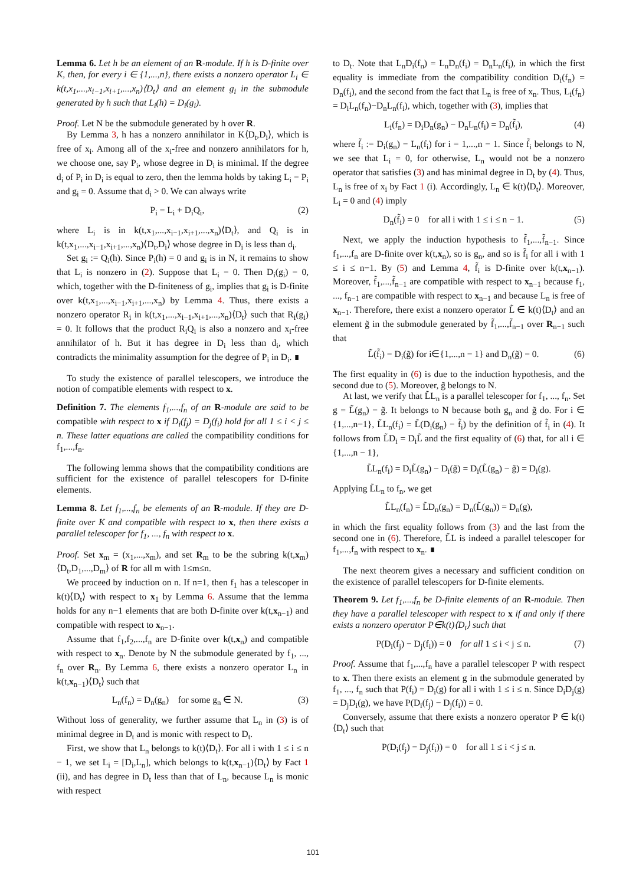Lemma 6. Let h be an element of an R-module. If h is D-finite over K, then, for every i ∈ {1,...,n}, there exists a nonzero operator L<sub>i</sub> ∈ k(t,x<sub>1</sub>,...,x<sub>i−1</sub>,x<sub>i+1</sub>,...,x<sub>n</sub>)⟨D<sub>t</sub>⟩ and an element g<sub>i</sub> in the submodule generated by h such that L<sub>i</sub>(h) = D<sub>i</sub>(g<sub>i</sub>).
Proof. Let N be the submodule generated by h over R.
By Lemma 3, h has a nonzero annihilator in K⟨D<sub>t</sub>,D<sub>i</sub>⟩, which is free of x<sub>i</sub>. Among all of the x<sub>i</sub>-free and nonzero annihilators for h, we choose one, say P<sub>i</sub>, whose degree in D<sub>i</sub> is minimal. If the degree d<sub>i</sub> of P<sub>i</sub> in D<sub>i</sub> is equal to zero, then the lemma holds by taking L<sub>i</sub> = P<sub>i</sub> and g<sub>i</sub> = 0. Assume that d<sub>i</sub> > 0. We can always write
P<sub>i</sub> = L<sub>i</sub> + D<sub>i</sub>Q<sub>i</sub>, (2)
where L<sub>i</sub> is in k(t,x<sub>1</sub>,...,x<sub>i−1</sub>,x<sub>i+1</sub>,...,x<sub>n</sub>)⟨D<sub>t</sub>⟩, and Q<sub>i</sub> is in k(t,x<sub>1</sub>,...,x<sub>i−1</sub>,x<sub>i+1</sub>,...,x<sub>n</sub>)⟨D<sub>t</sub>,D<sub>i</sub>⟩ whose degree in D<sub>i</sub> is less than d<sub>i</sub>.
Set g<sub>i</sub> := Q<sub>i</sub>(h). Since P<sub>i</sub>(h) = 0 and g<sub>i</sub> is in N, it remains to show that L<sub>i</sub> is nonzero in (2). Suppose that L<sub>i</sub> = 0. Then D<sub>i</sub>(g<sub>i</sub>) = 0, which, together with the D-finiteness of g<sub>i</sub>, implies that g<sub>i</sub> is D-finite over k(t,x<sub>1</sub>,...,x<sub>i−1</sub>,x<sub>i+1</sub>,...,x<sub>n</sub>) by Lemma 4. Thus, there exists a nonzero operator R<sub>i</sub> in k(t,x<sub>1</sub>,...,x<sub>i−1</sub>,x<sub>i+1</sub>,...,x<sub>n</sub>)⟨D<sub>t</sub>⟩ such that R<sub>i</sub>(g<sub>i</sub>) = 0. It follows that the product R<sub>i</sub>Q<sub>i</sub> is also a nonzero and x<sub>i</sub>-free annihilator of h. But it has degree in D<sub>i</sub> less than d<sub>i</sub>, which contradicts the minimality assumption for the degree of P<sub>i</sub> in D<sub>i</sub>. ∎
To study the existence of parallel telescopers, we introduce the notion of compatible elements with respect to x.
Definition 7. The elements f<sub>1</sub>,...,f<sub>n</sub> of an R-module are said to be compatible with respect to x if D<sub>i</sub>(f<sub>j</sub>) = D<sub>j</sub>(f<sub>i</sub>) hold for all 1 ≤ i < j ≤ n. These latter equations are called the compatibility conditions for f<sub>1</sub>,...,f<sub>n</sub>.
The following lemma shows that the compatibility conditions are sufficient for the existence of parallel telescopers for D-finite elements.
Lemma 8. Let f<sub>1</sub>,...,f<sub>n</sub> be elements of an R-module. If they are D-finite over K and compatible with respect to x, then there exists a parallel telescoper for f<sub>1</sub>, ..., f<sub>n</sub> with respect to x.
Proof. Set x<sub>m</sub> = (x<sub>1</sub>,...,x<sub>m</sub>), and set R<sub>m</sub> to be the subring k(t,x<sub>m</sub>)⟨D<sub>t</sub>,D<sub>1</sub>,...,D<sub>m</sub>⟩ of R for all m with 1≤m≤n.
We proceed by induction on n. If n=1, then f<sub>1</sub> has a telescoper in k(t)⟨D<sub>t</sub>⟩ with respect to x<sub>1</sub> by Lemma 6. Assume that the lemma holds for any n−1 elements that are both D-finite over k(t,x<sub>n−1</sub>) and compatible with respect to x<sub>n−1</sub>.
Assume that f<sub>1</sub>,f<sub>2</sub>,...,f<sub>n</sub> are D-finite over k(t,x<sub>n</sub>) and compatible with respect to x<sub>n</sub>. Denote by N the submodule generated by f<sub>1</sub>, ..., f<sub>n</sub> over R<sub>n</sub>. By Lemma 6, there exists a nonzero operator L<sub>n</sub> in k(t,x<sub>n−1</sub>)⟨D<sub>t</sub>⟩ such that
L<sub>n</sub>(f<sub>n</sub>) = D<sub>n</sub>(g<sub>n</sub>) for some g<sub>n</sub> ∈ N. (3)
Without loss of generality, we further assume that L<sub>n</sub> in (3) is of minimal degree in D<sub>t</sub> and is monic with respect to D<sub>t</sub>.
First, we show that L<sub>n</sub> belongs to k(t)⟨D<sub>t</sub>⟩. For all i with 1 ≤ i ≤ n − 1, we set L<sub>i</sub> = [D<sub>i</sub>,L<sub>n</sub>], which belongs to k(t,x<sub>n−1</sub>)⟨D<sub>t</sub>⟩ by Fact 1 (ii), and has degree in D<sub>t</sub> less than that of L<sub>n</sub>, because L<sub>n</sub> is monic with respect
to D<sub>t</sub>. Note that L<sub>n</sub>D<sub>i</sub>(f<sub>n</sub>) = L<sub>n</sub>D<sub>n</sub>(f<sub>i</sub>) = D<sub>n</sub>L<sub>n</sub>(f<sub>i</sub>), in which the first equality is immediate from the compatibility condition D<sub>i</sub>(f<sub>n</sub>) = D<sub>n</sub>(f<sub>i</sub>), and the second from the fact that L<sub>n</sub> is free of x<sub>n</sub>. Thus, L<sub>i</sub>(f<sub>n</sub>) = D<sub>i</sub>L<sub>n</sub>(f<sub>n</sub>)−D<sub>n</sub>L<sub>n</sub>(f<sub>i</sub>), which, together with (3), implies that
L<sub>i</sub>(f<sub>n</sub>) = D<sub>i</sub>D<sub>n</sub>(g<sub>n</sub>) − D<sub>n</sub>L<sub>n</sub>(f<sub>i</sub>) = D<sub>n</sub>(f̃<sub>i</sub>), (4)
where f̃<sub>i</sub> := D<sub>i</sub>(g<sub>n</sub>) − L<sub>n</sub>(f<sub>i</sub>) for i = 1,...,n − 1. Since f̃<sub>i</sub> belongs to N, we see that L<sub>i</sub> = 0, for otherwise, L<sub>n</sub> would not be a nonzero operator that satisfies (3) and has minimal degree in D<sub>t</sub> by (4). Thus, L<sub>n</sub> is free of x<sub>i</sub> by Fact 1 (i). Accordingly, L<sub>n</sub> ∈ k(t)⟨D<sub>t</sub>⟩. Moreover, L<sub>i</sub> = 0 and (4) imply
D<sub>n</sub>(f̃<sub>i</sub>) = 0 for all i with 1 ≤ i ≤ n − 1. (5)
Next, we apply the induction hypothesis to f̃<sub>1</sub>,...,f̃<sub>n−1</sub>. Since f<sub>1</sub>,...,f<sub>n</sub> are D-finite over k(t,x<sub>n</sub>), so is g<sub>n</sub>, and so is f̃<sub>i</sub> for all i with 1 ≤ i ≤ n−1. By (5) and Lemma 4, f̃<sub>i</sub> is D-finite over k(t,x<sub>n−1</sub>). Moreover, f̃<sub>1</sub>,...,f̃<sub>n−1</sub> are compatible with respect to x<sub>n−1</sub> because f<sub>1</sub>, ..., f<sub>n−1</sub> are compatible with respect to x<sub>n−1</sub> and because L<sub>n</sub> is free of x<sub>n−1</sub>. Therefore, there exist a nonzero operator L̃ ∈ k(t)⟨D<sub>t</sub>⟩ and an element g̃ in the submodule generated by f̃<sub>1</sub>,...,f̃<sub>n−1</sub> over R<sub>n−1</sub> such that
L̃(f̃<sub>i</sub>) = D<sub>i</sub>(g̃) for i∈{1,...,n − 1} and D<sub>n</sub>(g̃) = 0. (6)
The first equality in (6) is due to the induction hypothesis, and the second due to (5). Moreover, g̃ belongs to N.
At last, we verify that L̃L<sub>n</sub> is a parallel telescoper for f<sub>1</sub>, ..., f<sub>n</sub>. Set g = L̃(g<sub>n</sub>) − g̃. It belongs to N because both g<sub>n</sub> and g̃ do. For i ∈ {1,...,n−1}, L̃L<sub>n</sub>(f<sub>i</sub>) = L̃(D<sub>i</sub>(g<sub>n</sub>) − f̃<sub>i</sub>) by the definition of f̃<sub>i</sub> in (4). It follows from L̃D<sub>i</sub> = D<sub>i</sub>L̃ and the first equality of (6) that, for all i ∈ {1,...,n − 1},
L̃L<sub>n</sub>(f<sub>i</sub>) = D<sub>i</sub>L̃(g<sub>n</sub>) − D<sub>i</sub>(g̃) = D<sub>i</sub>(L̃(g<sub>n</sub>) − g̃) = D<sub>i</sub>(g).
Applying L̃L<sub>n</sub> to f<sub>n</sub>, we get
L̃L<sub>n</sub>(f<sub>n</sub>) = L̃D<sub>n</sub>(g<sub>n</sub>) = D<sub>n</sub>(L̃(g<sub>n</sub>)) = D<sub>n</sub>(g),
in which the first equality follows from (3) and the last from the second one in (6). Therefore, L̃L is indeed a parallel telescoper for f<sub>1</sub>,...,f<sub>n</sub> with respect to x<sub>n</sub>. ∎
The next theorem gives a necessary and sufficient condition on the existence of parallel telescopers for D-finite elements.
Theorem 9. Let f<sub>1</sub>,...,f<sub>n</sub> be D-finite elements of an R-module. Then they have a parallel telescoper with respect to x if and only if there exists a nonzero operator P∈k(t)⟨D<sub>t</sub>⟩ such that
P(D<sub>i</sub>(f<sub>j</sub>) − D<sub>j</sub>(f<sub>i</sub>)) = 0 for all 1 ≤ i < j ≤ n. (7)
Proof. Assume that f<sub>1</sub>,...,f<sub>n</sub> have a parallel telescoper P with respect to x. Then there exists an element g in the submodule generated by f<sub>1</sub>, ..., f<sub>n</sub> such that P(f<sub>i</sub>) = D<sub>i</sub>(g) for all i with 1 ≤ i ≤ n. Since D<sub>i</sub>D<sub>j</sub>(g) = D<sub>j</sub>D<sub>i</sub>(g), we have P(D<sub>i</sub>(f<sub>j</sub>) − D<sub>j</sub>(f<sub>i</sub>)) = 0.
Conversely, assume that there exists a nonzero operator P ∈ k(t)⟨D<sub>t</sub>⟩ such that
P(D<sub>i</sub>(f<sub>j</sub>) − D<sub>j</sub>(f<sub>i</sub>)) = 0 for all 1 ≤ i < j ≤ n.
101